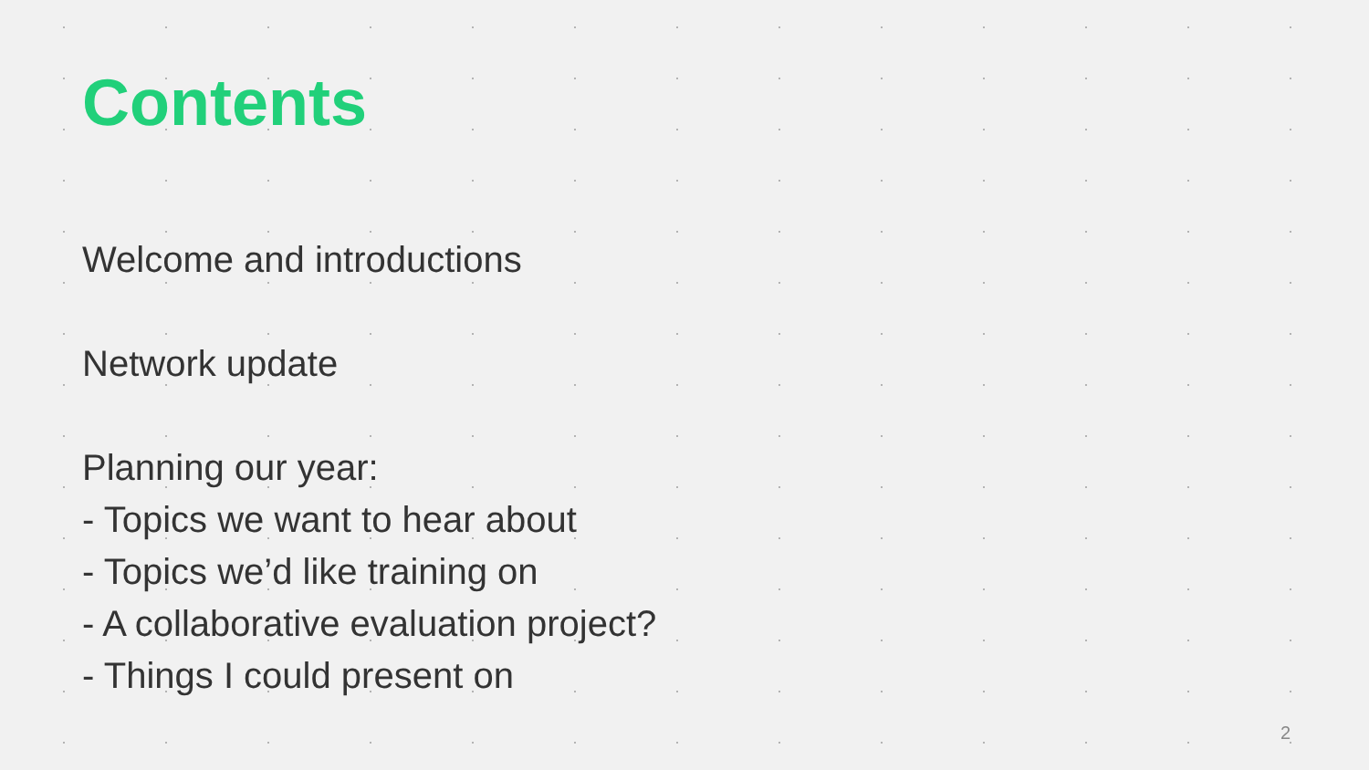Contents
Welcome and introductions
Network update
Planning our year:
- Topics we want to hear about
- Topics we’d like training on
- A collaborative evaluation project?
- Things I could present on
2